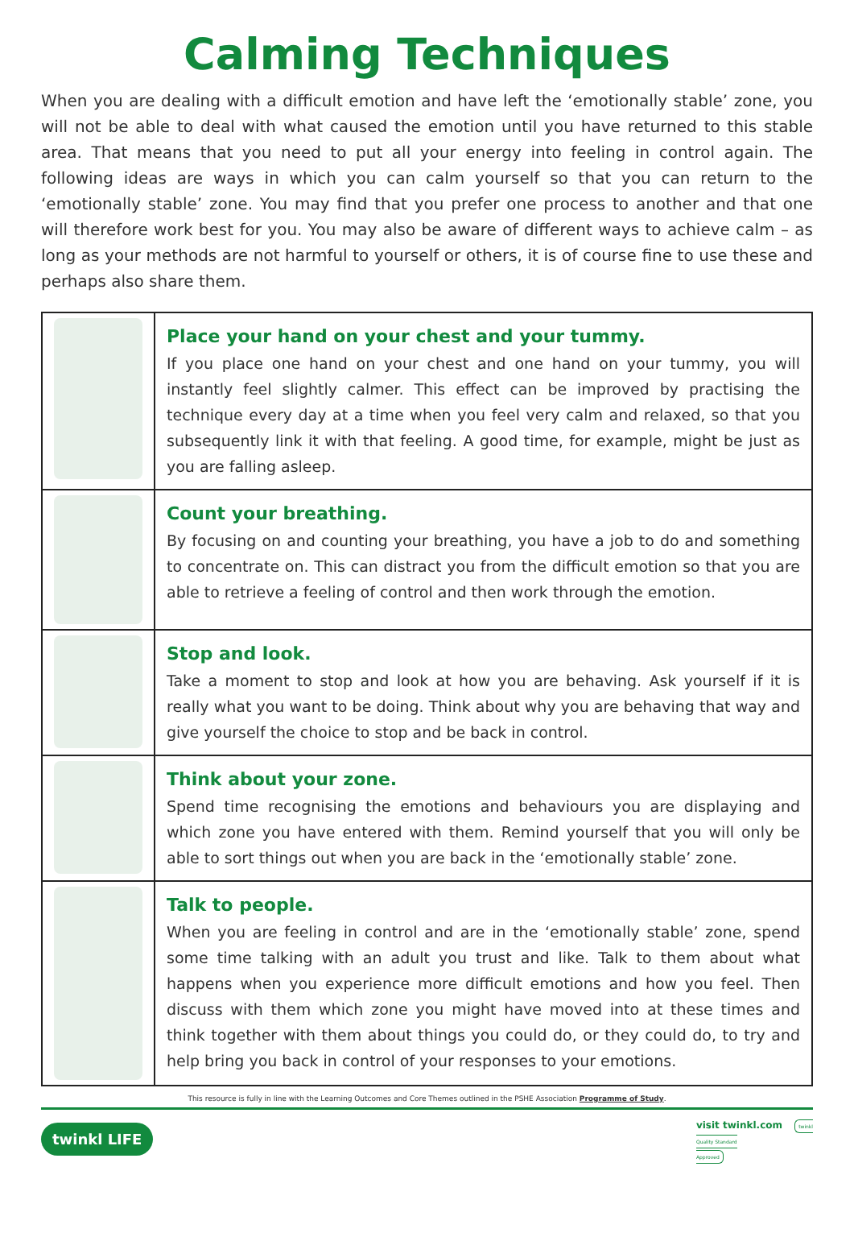Calming Techniques
When you are dealing with a difficult emotion and have left the ‘emotionally stable’ zone, you will not be able to deal with what caused the emotion until you have returned to this stable area. That means that you need to put all your energy into feeling in control again. The following ideas are ways in which you can calm yourself so that you can return to the ‘emotionally stable’ zone. You may find that you prefer one process to another and that one will therefore work best for you. You may also be aware of different ways to achieve calm – as long as your methods are not harmful to yourself or others, it is of course fine to use these and perhaps also share them.
| | Place your hand on your chest and your tummy. If you place one hand on your chest and one hand on your tummy, you will instantly feel slightly calmer. This effect can be improved by practising the technique every day at a time when you feel very calm and relaxed, so that you subsequently link it with that feeling. A good time, for example, might be just as you are falling asleep. |
| | Count your breathing. By focusing on and counting your breathing, you have a job to do and something to concentrate on. This can distract you from the difficult emotion so that you are able to retrieve a feeling of control and then work through the emotion. |
| | Stop and look. Take a moment to stop and look at how you are behaving. Ask yourself if it is really what you want to be doing. Think about why you are behaving that way and give yourself the choice to stop and be back in control. |
| | Think about your zone. Spend time recognising the emotions and behaviours you are displaying and which zone you have entered with them. Remind yourself that you will only be able to sort things out when you are back in the ‘emotionally stable’ zone. |
| | Talk to people. When you are feeling in control and are in the ‘emotionally stable’ zone, spend some time talking with an adult you trust and like. Talk to them about what happens when you experience more difficult emotions and how you feel. Then discuss with them which zone you might have moved into at these times and think together with them about things you could do, or they could do, to try and help bring you back in control of your responses to your emotions. |
This resource is fully in line with the Learning Outcomes and Core Themes outlined in the PSHE Association Programme of Study.
twinkl LIFE visit twinkl.com twinkl
Quality Standard
Approved